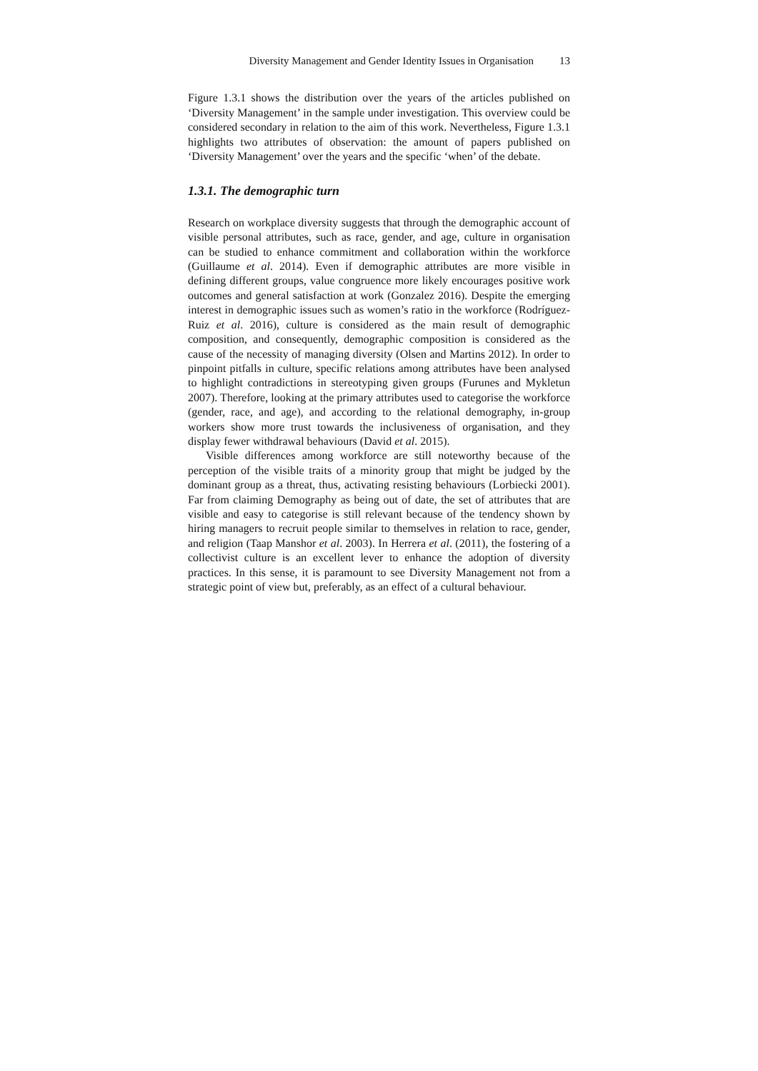Diversity Management and Gender Identity Issues in Organisation 13
Figure 1.3.1 shows the distribution over the years of the articles published on ‘Diversity Management’ in the sample under investigation. This overview could be considered secondary in relation to the aim of this work. Nevertheless, Figure 1.3.1 highlights two attributes of observation: the amount of papers published on ‘Diversity Management’ over the years and the specific ‘when’ of the debate.
1.3.1. The demographic turn
Research on workplace diversity suggests that through the demographic account of visible personal attributes, such as race, gender, and age, culture in organisation can be studied to enhance commitment and collaboration within the workforce (Guillaume et al. 2014). Even if demographic attributes are more visible in defining different groups, value congruence more likely encourages positive work outcomes and general satisfaction at work (Gonzalez 2016). Despite the emerging interest in demographic issues such as women’s ratio in the workforce (Rodríguez-Ruiz et al. 2016), culture is considered as the main result of demographic composition, and consequently, demographic composition is considered as the cause of the necessity of managing diversity (Olsen and Martins 2012). In order to pinpoint pitfalls in culture, specific relations among attributes have been analysed to highlight contradictions in stereotyping given groups (Furunes and Mykletun 2007). Therefore, looking at the primary attributes used to categorise the workforce (gender, race, and age), and according to the relational demography, in-group workers show more trust towards the inclusiveness of organisation, and they display fewer withdrawal behaviours (David et al. 2015).
Visible differences among workforce are still noteworthy because of the perception of the visible traits of a minority group that might be judged by the dominant group as a threat, thus, activating resisting behaviours (Lorbiecki 2001). Far from claiming Demography as being out of date, the set of attributes that are visible and easy to categorise is still relevant because of the tendency shown by hiring managers to recruit people similar to themselves in relation to race, gender, and religion (Taap Manshor et al. 2003). In Herrera et al. (2011), the fostering of a collectivist culture is an excellent lever to enhance the adoption of diversity practices. In this sense, it is paramount to see Diversity Management not from a strategic point of view but, preferably, as an effect of a cultural behaviour.